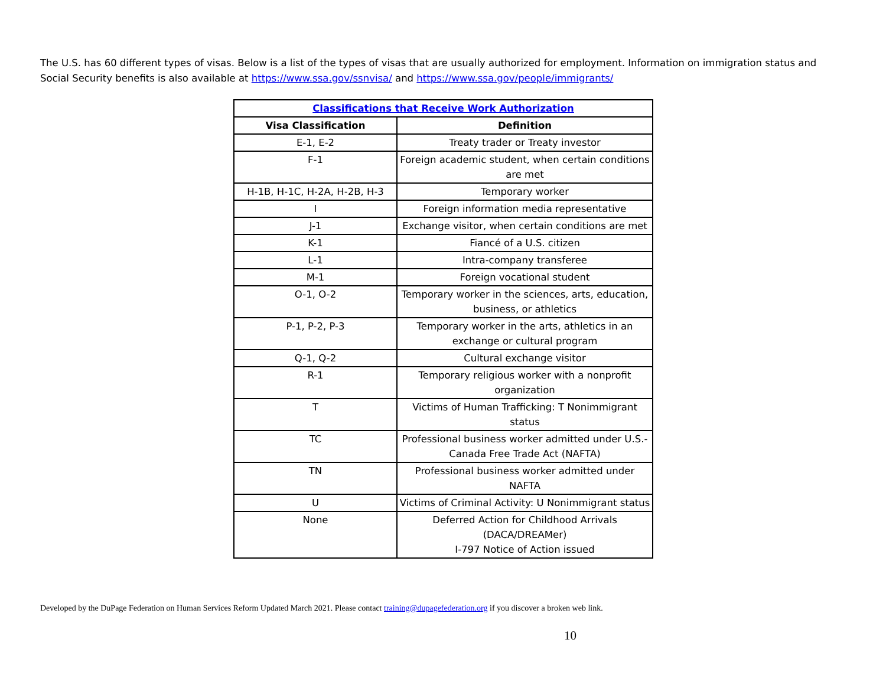The U.S. has 60 different types of visas. Below is a list of the types of visas that are usually authorized for employment. Information on immigration status and Social Security benefits is also available at https://www.ssa.gov/ssnvisa/ and https://www.ssa.gov/people/immigrants/
| Classifications that Receive Work Authorization | |
| --- | --- |
| Visa Classification | Definition |
| E-1, E-2 | Treaty trader or Treaty investor |
| F-1 | Foreign academic student, when certain conditions are met |
| H-1B, H-1C, H-2A, H-2B, H-3 | Temporary worker |
| I | Foreign information media representative |
| J-1 | Exchange visitor, when certain conditions are met |
| K-1 | Fiancé of a U.S. citizen |
| L-1 | Intra-company transferee |
| M-1 | Foreign vocational student |
| O-1, O-2 | Temporary worker in the sciences, arts, education, business, or athletics |
| P-1, P-2, P-3 | Temporary worker in the arts, athletics in an exchange or cultural program |
| Q-1, Q-2 | Cultural exchange visitor |
| R-1 | Temporary religious worker with a nonprofit organization |
| T | Victims of Human Trafficking: T Nonimmigrant status |
| TC | Professional business worker admitted under U.S.-Canada Free Trade Act (NAFTA) |
| TN | Professional business worker admitted under NAFTA |
| U | Victims of Criminal Activity: U Nonimmigrant status |
| None | Deferred Action for Childhood Arrivals (DACA/DREAMer) I-797 Notice of Action issued |
Developed by the DuPage Federation on Human Services Reform Updated March 2021. Please contact training@dupagefederation.org if you discover a broken web link.
10